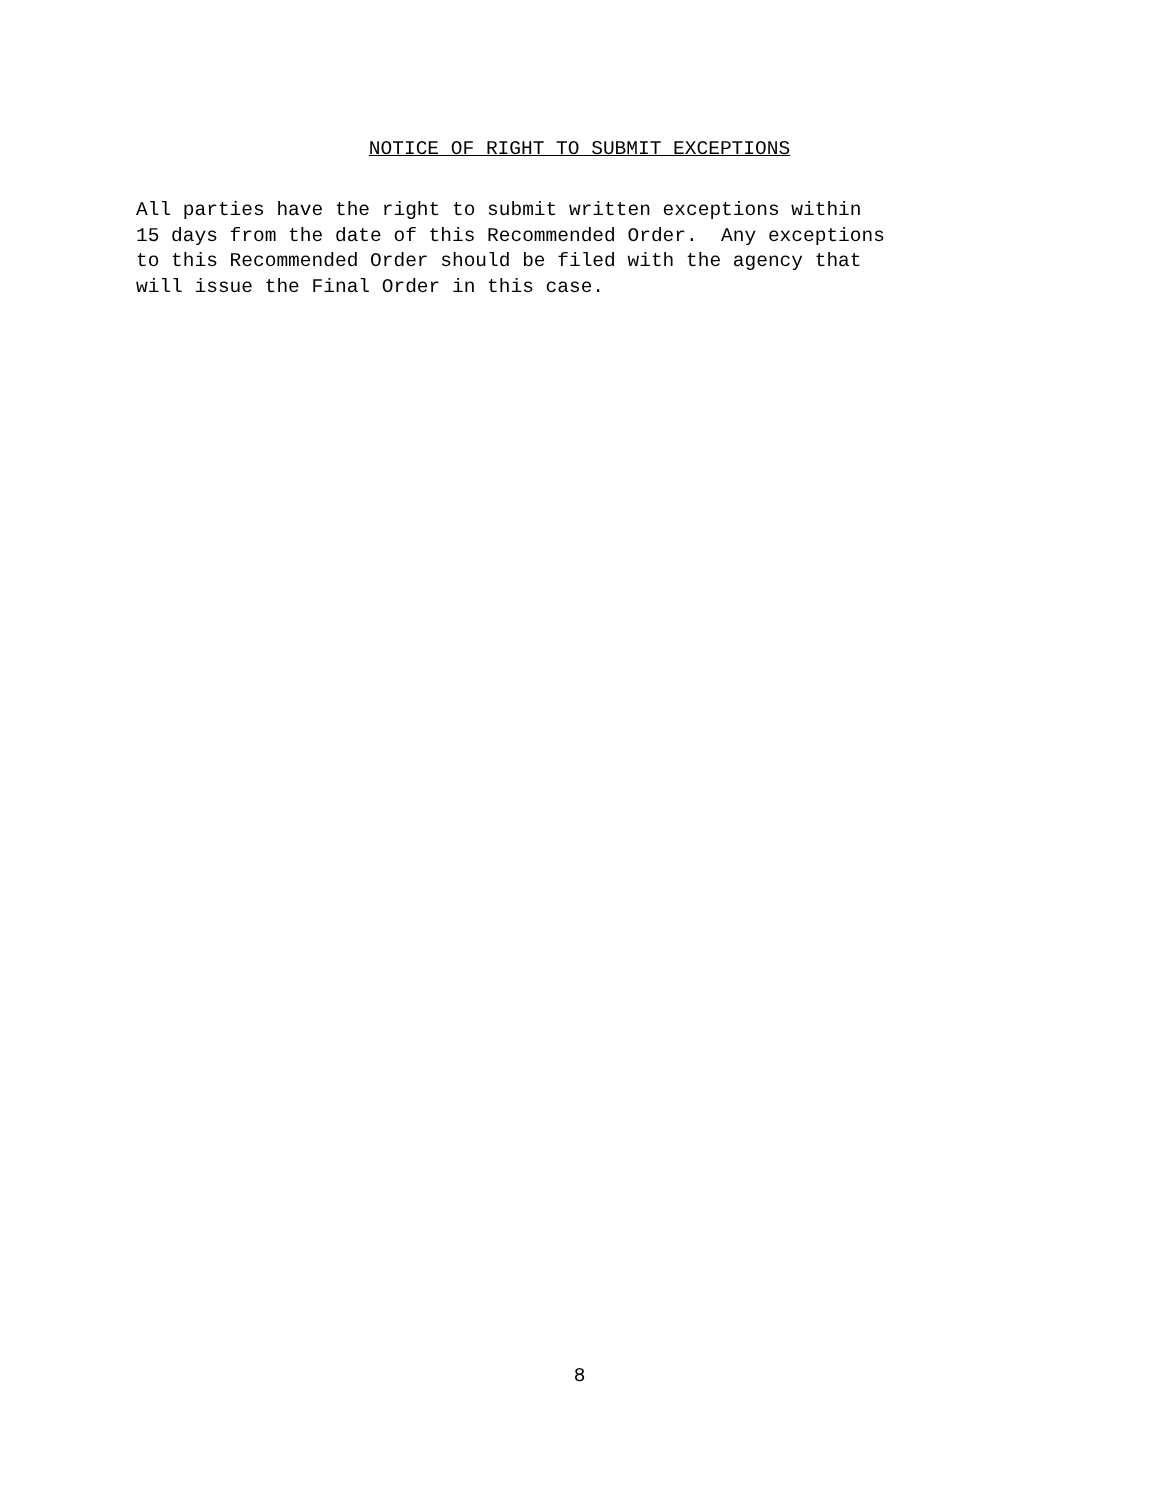NOTICE OF RIGHT TO SUBMIT EXCEPTIONS
All parties have the right to submit written exceptions within 15 days from the date of this Recommended Order. Any exceptions to this Recommended Order should be filed with the agency that will issue the Final Order in this case.
8